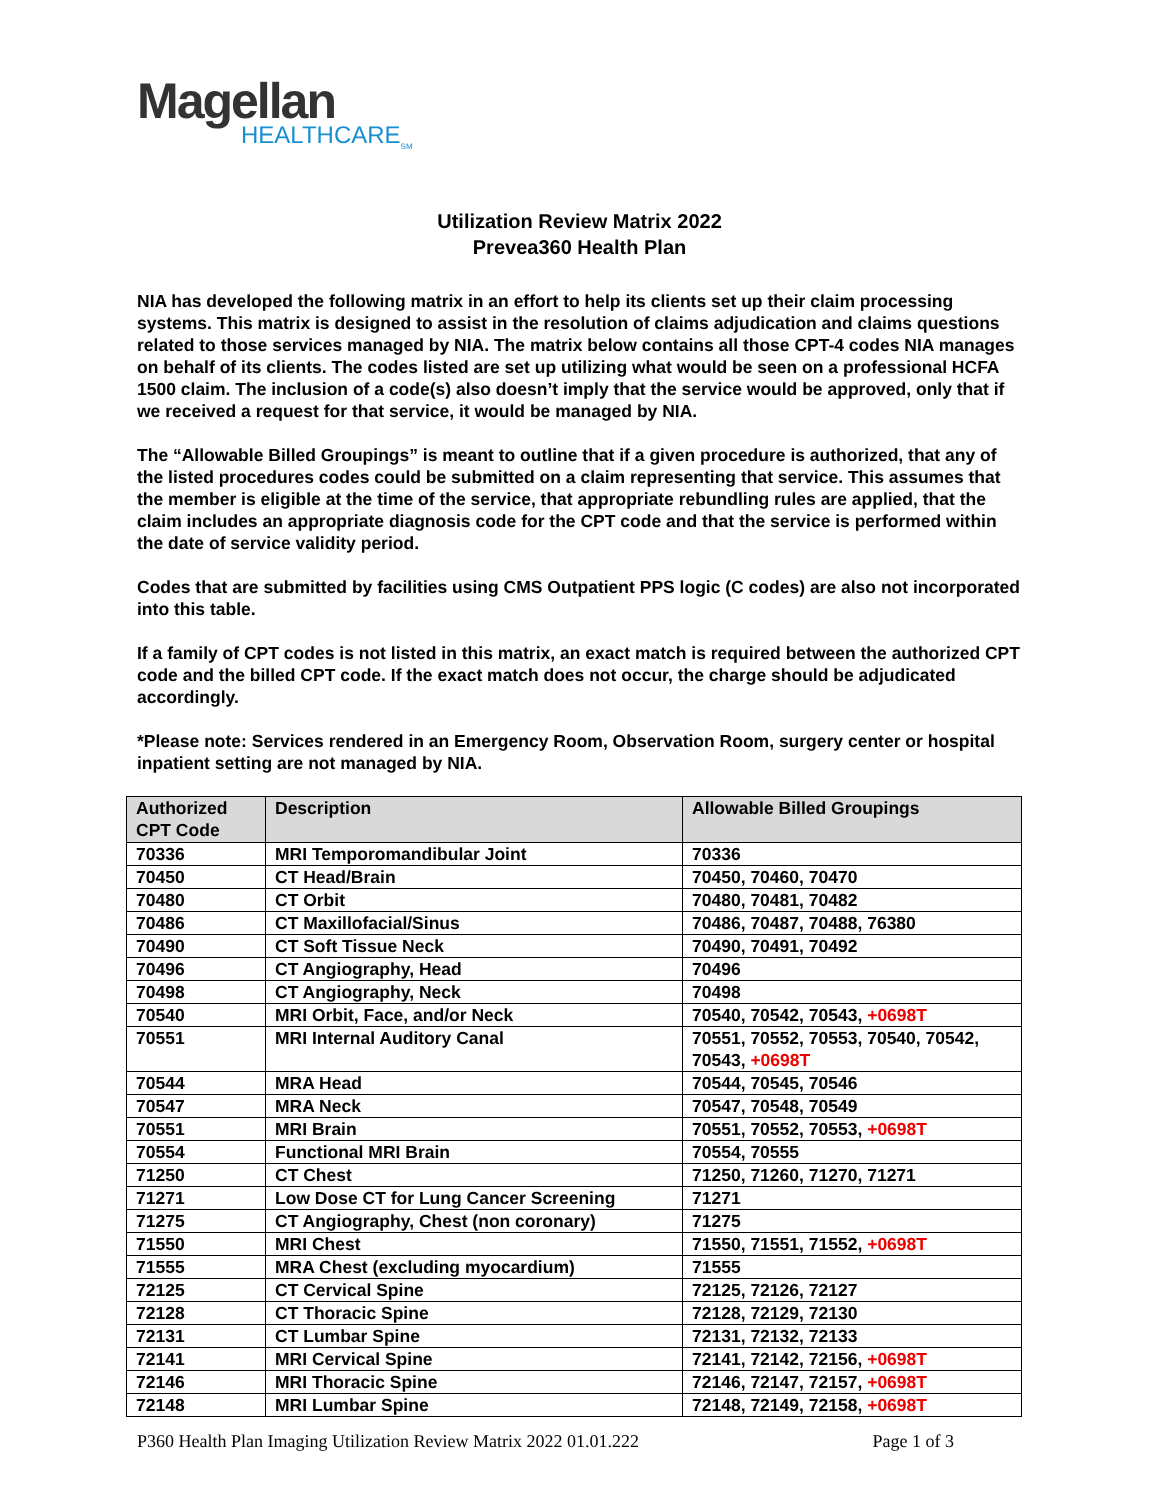Magellan
HEALTHCARE<sub>SM</sub>
Utilization Review Matrix 2022
Prevea360 Health Plan
NIA has developed the following matrix in an effort to help its clients set up their claim processing systems. This matrix is designed to assist in the resolution of claims adjudication and claims questions related to those services managed by NIA. The matrix below contains all those CPT-4 codes NIA manages on behalf of its clients. The codes listed are set up utilizing what would be seen on a professional HCFA 1500 claim. The inclusion of a code(s) also doesn’t imply that the service would be approved, only that if we received a request for that service, it would be managed by NIA.
The “Allowable Billed Groupings” is meant to outline that if a given procedure is authorized, that any of the listed procedures codes could be submitted on a claim representing that service. This assumes that the member is eligible at the time of the service, that appropriate rebundling rules are applied, that the claim includes an appropriate diagnosis code for the CPT code and that the service is performed within the date of service validity period.
Codes that are submitted by facilities using CMS Outpatient PPS logic (C codes) are also not incorporated into this table.
If a family of CPT codes is not listed in this matrix, an exact match is required between the authorized CPT code and the billed CPT code. If the exact match does not occur, the charge should be adjudicated accordingly.
*Please note: Services rendered in an Emergency Room, Observation Room, surgery center or hospital inpatient setting are not managed by NIA.
| Authorized CPT Code | Description | Allowable Billed Groupings |
| --- | --- | --- |
| 70336 | MRI Temporomandibular Joint | 70336 |
| 70450 | CT Head/Brain | 70450, 70460, 70470 |
| 70480 | CT Orbit | 70480, 70481, 70482 |
| 70486 | CT Maxillofacial/Sinus | 70486, 70487, 70488, 76380 |
| 70490 | CT Soft Tissue Neck | 70490, 70491, 70492 |
| 70496 | CT Angiography, Head | 70496 |
| 70498 | CT Angiography, Neck | 70498 |
| 70540 | MRI Orbit, Face, and/or Neck | 70540, 70542, 70543, +0698T |
| 70551 | MRI Internal Auditory Canal | 70551, 70552, 70553, 70540, 70542, 70543, +0698T |
| 70544 | MRA Head | 70544, 70545, 70546 |
| 70547 | MRA Neck | 70547, 70548, 70549 |
| 70551 | MRI Brain | 70551, 70552, 70553, +0698T |
| 70554 | Functional MRI Brain | 70554, 70555 |
| 71250 | CT Chest | 71250, 71260, 71270, 71271 |
| 71271 | Low Dose CT for Lung Cancer Screening | 71271 |
| 71275 | CT Angiography, Chest (non coronary) | 71275 |
| 71550 | MRI Chest | 71550, 71551, 71552, +0698T |
| 71555 | MRA Chest (excluding myocardium) | 71555 |
| 72125 | CT Cervical Spine | 72125, 72126, 72127 |
| 72128 | CT Thoracic Spine | 72128, 72129, 72130 |
| 72131 | CT Lumbar Spine | 72131, 72132, 72133 |
| 72141 | MRI Cervical Spine | 72141, 72142, 72156, +0698T |
| 72146 | MRI Thoracic Spine | 72146, 72147, 72157, +0698T |
| 72148 | MRI Lumbar Spine | 72148, 72149, 72158, +0698T |
P360 Health Plan Imaging Utilization Review Matrix 2022 01.01.222 Page 1 of 3